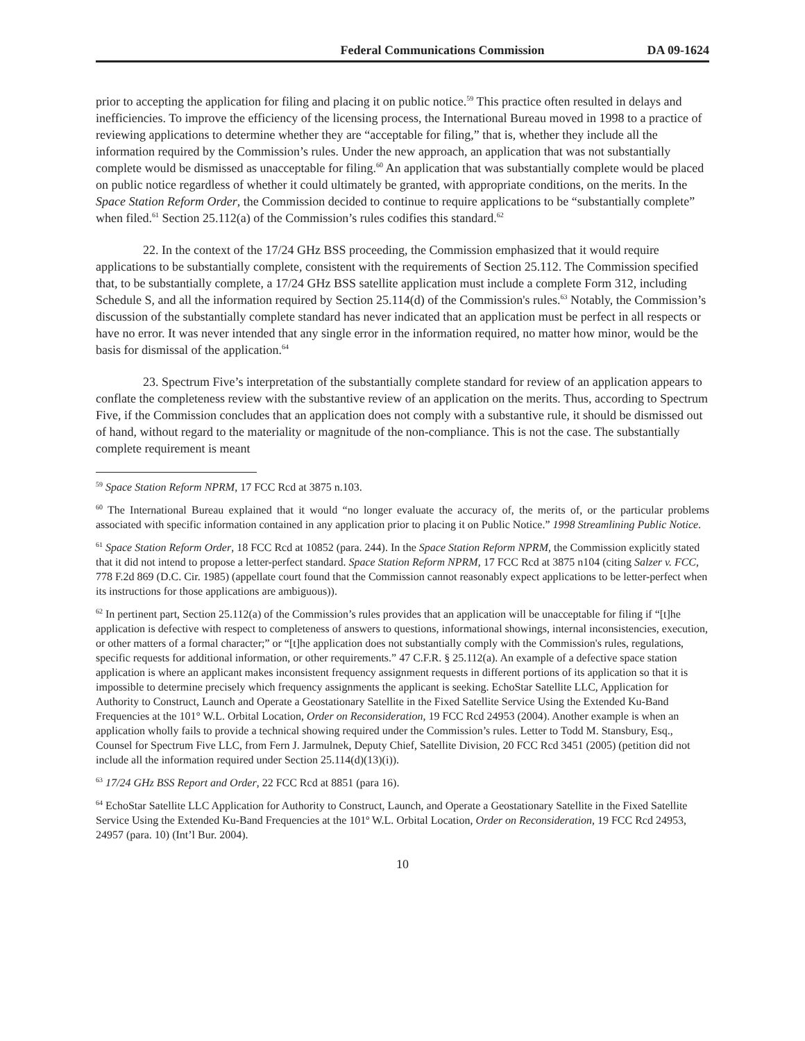Federal Communications Commission DA 09-1624
prior to accepting the application for filing and placing it on public notice.<sup>59</sup> This practice often resulted in delays and inefficiencies. To improve the efficiency of the licensing process, the International Bureau moved in 1998 to a practice of reviewing applications to determine whether they are “acceptable for filing,” that is, whether they include all the information required by the Commission’s rules. Under the new approach, an application that was not substantially complete would be dismissed as unacceptable for filing.<sup>60</sup> An application that was substantially complete would be placed on public notice regardless of whether it could ultimately be granted, with appropriate conditions, on the merits. In the Space Station Reform Order, the Commission decided to continue to require applications to be “substantially complete” when filed.<sup>61</sup> Section 25.112(a) of the Commission’s rules codifies this standard.<sup>62</sup>
22. In the context of the 17/24 GHz BSS proceeding, the Commission emphasized that it would require applications to be substantially complete, consistent with the requirements of Section 25.112. The Commission specified that, to be substantially complete, a 17/24 GHz BSS satellite application must include a complete Form 312, including Schedule S, and all the information required by Section 25.114(d) of the Commission's rules.<sup>63</sup> Notably, the Commission’s discussion of the substantially complete standard has never indicated that an application must be perfect in all respects or have no error. It was never intended that any single error in the information required, no matter how minor, would be the basis for dismissal of the application.<sup>64</sup>
23. Spectrum Five’s interpretation of the substantially complete standard for review of an application appears to conflate the completeness review with the substantive review of an application on the merits. Thus, according to Spectrum Five, if the Commission concludes that an application does not comply with a substantive rule, it should be dismissed out of hand, without regard to the materiality or magnitude of the non-compliance. This is not the case. The substantially complete requirement is meant
<sup>59</sup> Space Station Reform NPRM, 17 FCC Rcd at 3875 n.103.
<sup>60</sup> The International Bureau explained that it would “no longer evaluate the accuracy of, the merits of, or the particular problems associated with specific information contained in any application prior to placing it on Public Notice.” 1998 Streamlining Public Notice.
<sup>61</sup> Space Station Reform Order, 18 FCC Rcd at 10852 (para. 244). In the Space Station Reform NPRM, the Commission explicitly stated that it did not intend to propose a letter-perfect standard. Space Station Reform NPRM, 17 FCC Rcd at 3875 n104 (citing Salzer v. FCC, 778 F.2d 869 (D.C. Cir. 1985) (appellate court found that the Commission cannot reasonably expect applications to be letter-perfect when its instructions for those applications are ambiguous)).
<sup>62</sup> In pertinent part, Section 25.112(a) of the Commission’s rules provides that an application will be unacceptable for filing if “[t]he application is defective with respect to completeness of answers to questions, informational showings, internal inconsistencies, execution, or other matters of a formal character;” or “[t]he application does not substantially comply with the Commission's rules, regulations, specific requests for additional information, or other requirements.” 47 C.F.R. § 25.112(a). An example of a defective space station application is where an applicant makes inconsistent frequency assignment requests in different portions of its application so that it is impossible to determine precisely which frequency assignments the applicant is seeking. EchoStar Satellite LLC, Application for Authority to Construct, Launch and Operate a Geostationary Satellite in the Fixed Satellite Service Using the Extended Ku-Band Frequencies at the 101° W.L. Orbital Location, Order on Reconsideration, 19 FCC Rcd 24953 (2004). Another example is when an application wholly fails to provide a technical showing required under the Commission’s rules. Letter to Todd M. Stansbury, Esq., Counsel for Spectrum Five LLC, from Fern J. Jarmulnek, Deputy Chief, Satellite Division, 20 FCC Rcd 3451 (2005) (petition did not include all the information required under Section 25.114(d)(13)(i)).
<sup>63</sup> 17/24 GHz BSS Report and Order, 22 FCC Rcd at 8851 (para 16).
<sup>64</sup> EchoStar Satellite LLC Application for Authority to Construct, Launch, and Operate a Geostationary Satellite in the Fixed Satellite Service Using the Extended Ku-Band Frequencies at the 101º W.L. Orbital Location, Order on Reconsideration, 19 FCC Rcd 24953, 24957 (para. 10) (Int’l Bur. 2004).
10